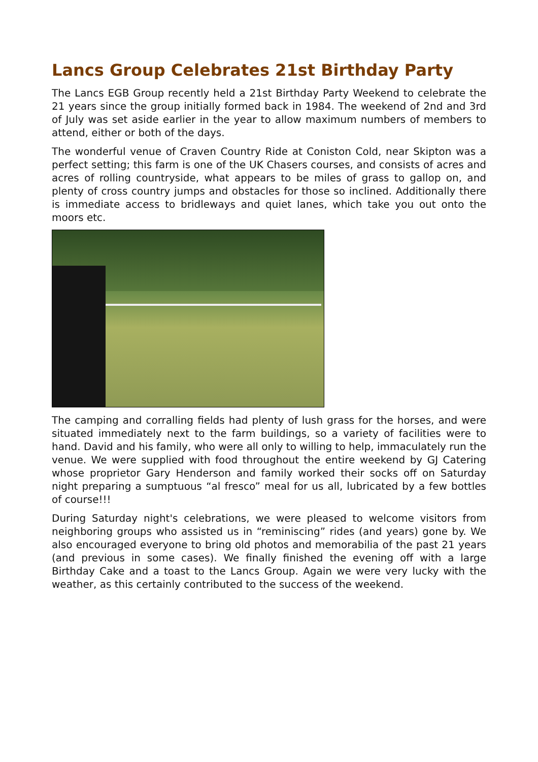Lancs Group Celebrates 21st Birthday Party
The Lancs EGB Group recently held a 21st Birthday Party Weekend to celebrate the 21 years since the group initially formed back in 1984. The weekend of 2nd and 3rd of July was set aside earlier in the year to allow maximum numbers of members to attend, either or both of the days.
The wonderful venue of Craven Country Ride at Coniston Cold, near Skipton was a perfect setting; this farm is one of the UK Chasers courses, and consists of acres and acres of rolling countryside, what appears to be miles of grass to gallop on, and plenty of cross country jumps and obstacles for those so inclined. Additionally there is immediate access to bridleways and quiet lanes, which take you out onto the moors etc.
The camping and corralling fields had plenty of lush grass for the horses, and were situated immediately next to the farm buildings, so a variety of facilities were to hand. David and his family, who were all only to willing to help, immaculately run the venue. We were supplied with food throughout the entire weekend by GJ Catering whose proprietor Gary Henderson and family worked their socks off on Saturday night preparing a sumptuous “al fresco” meal for us all, lubricated by a few bottles of course!!!
During Saturday night's celebrations, we were pleased to welcome visitors from neighboring groups who assisted us in “reminiscing” rides (and years) gone by. We also encouraged everyone to bring old photos and memorabilia of the past 21 years (and previous in some cases). We finally finished the evening off with a large Birthday Cake and a toast to the Lancs Group. Again we were very lucky with the weather, as this certainly contributed to the success of the weekend.